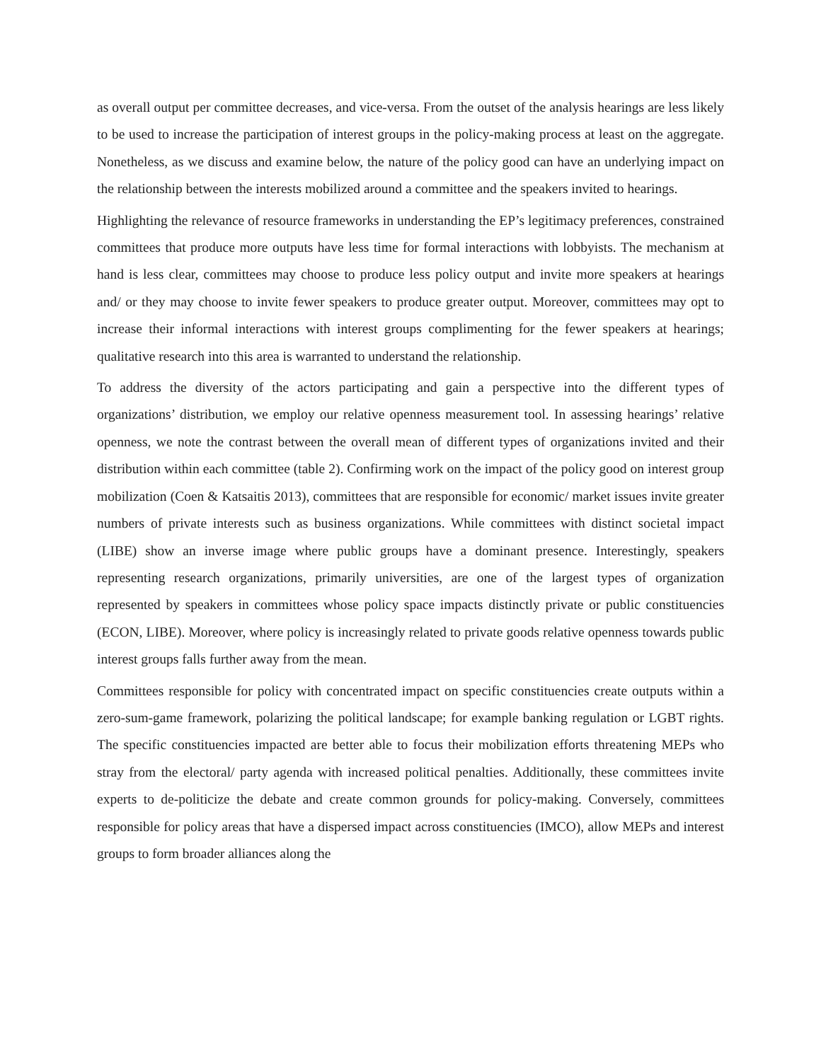as overall output per committee decreases, and vice-versa. From the outset of the analysis hearings are less likely to be used to increase the participation of interest groups in the policy-making process at least on the aggregate. Nonetheless, as we discuss and examine below, the nature of the policy good can have an underlying impact on the relationship between the interests mobilized around a committee and the speakers invited to hearings.
Highlighting the relevance of resource frameworks in understanding the EP’s legitimacy preferences, constrained committees that produce more outputs have less time for formal interactions with lobbyists. The mechanism at hand is less clear, committees may choose to produce less policy output and invite more speakers at hearings and/ or they may choose to invite fewer speakers to produce greater output. Moreover, committees may opt to increase their informal interactions with interest groups complimenting for the fewer speakers at hearings; qualitative research into this area is warranted to understand the relationship.
To address the diversity of the actors participating and gain a perspective into the different types of organizations’ distribution, we employ our relative openness measurement tool. In assessing hearings’ relative openness, we note the contrast between the overall mean of different types of organizations invited and their distribution within each committee (table 2). Confirming work on the impact of the policy good on interest group mobilization (Coen & Katsaitis 2013), committees that are responsible for economic/ market issues invite greater numbers of private interests such as business organizations. While committees with distinct societal impact (LIBE) show an inverse image where public groups have a dominant presence. Interestingly, speakers representing research organizations, primarily universities, are one of the largest types of organization represented by speakers in committees whose policy space impacts distinctly private or public constituencies (ECON, LIBE). Moreover, where policy is increasingly related to private goods relative openness towards public interest groups falls further away from the mean.
Committees responsible for policy with concentrated impact on specific constituencies create outputs within a zero-sum-game framework, polarizing the political landscape; for example banking regulation or LGBT rights. The specific constituencies impacted are better able to focus their mobilization efforts threatening MEPs who stray from the electoral/ party agenda with increased political penalties. Additionally, these committees invite experts to de-politicize the debate and create common grounds for policy-making. Conversely, committees responsible for policy areas that have a dispersed impact across constituencies (IMCO), allow MEPs and interest groups to form broader alliances along the